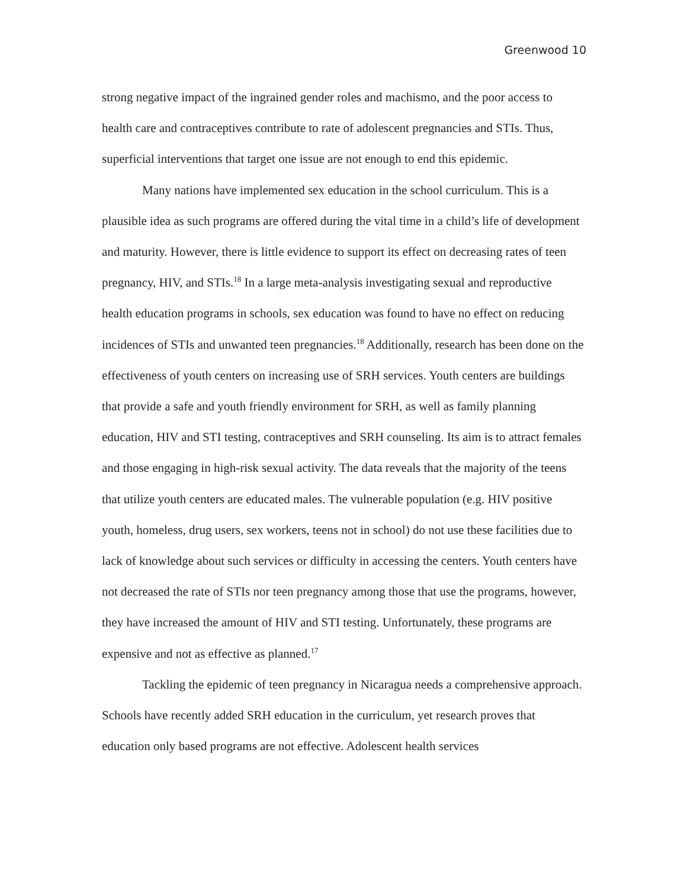Greenwood 10
strong negative impact of the ingrained gender roles and machismo, and the poor access to health care and contraceptives contribute to rate of adolescent pregnancies and STIs. Thus, superficial interventions that target one issue are not enough to end this epidemic.
Many nations have implemented sex education in the school curriculum. This is a plausible idea as such programs are offered during the vital time in a child’s life of development and maturity. However, there is little evidence to support its effect on decreasing rates of teen pregnancy, HIV, and STIs.<sup>18</sup> In a large meta-analysis investigating sexual and reproductive health education programs in schools, sex education was found to have no effect on reducing incidences of STIs and unwanted teen pregnancies.<sup>18</sup> Additionally, research has been done on the effectiveness of youth centers on increasing use of SRH services. Youth centers are buildings that provide a safe and youth friendly environment for SRH, as well as family planning education, HIV and STI testing, contraceptives and SRH counseling. Its aim is to attract females and those engaging in high-risk sexual activity. The data reveals that the majority of the teens that utilize youth centers are educated males. The vulnerable population (e.g. HIV positive youth, homeless, drug users, sex workers, teens not in school) do not use these facilities due to lack of knowledge about such services or difficulty in accessing the centers. Youth centers have not decreased the rate of STIs nor teen pregnancy among those that use the programs, however, they have increased the amount of HIV and STI testing. Unfortunately, these programs are expensive and not as effective as planned.<sup>17</sup>
Tackling the epidemic of teen pregnancy in Nicaragua needs a comprehensive approach. Schools have recently added SRH education in the curriculum, yet research proves that education only based programs are not effective. Adolescent health services